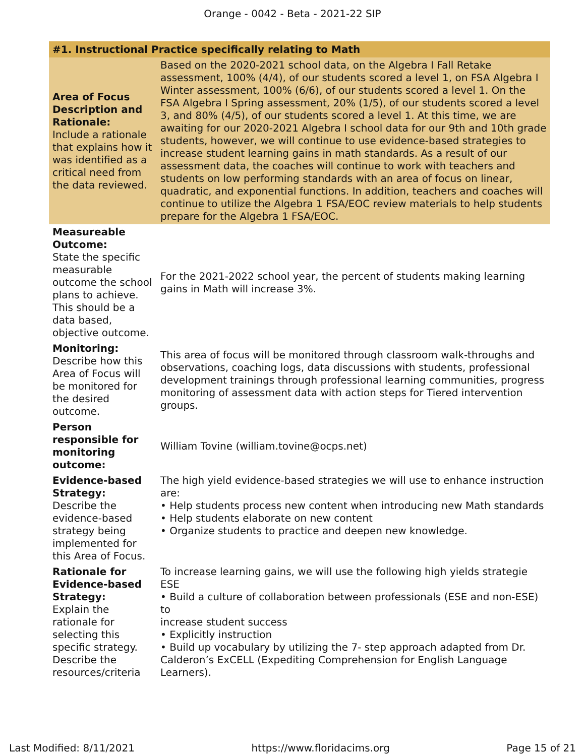Orange - 0042 - Beta - 2021-22 SIP
| #1. Instructional Practice specifically relating to Math | |
| --- | --- |
| Area of Focus Description and Rationale: Include a rationale that explains how it was identified as a critical need from the data reviewed. | Based on the 2020-2021 school data, on the Algebra I Fall Retake assessment, 100% (4/4), of our students scored a level 1, on FSA Algebra I Winter assessment, 100% (6/6), of our students scored a level 1. On the FSA Algebra I Spring assessment, 20% (1/5), of our students scored a level 3, and 80% (4/5), of our students scored a level 1. At this time, we are awaiting for our 2020-2021 Algebra I school data for our 9th and 10th grade students, however, we will continue to use evidence-based strategies to increase student learning gains in math standards. As a result of our assessment data, the coaches will continue to work with teachers and students on low performing standards with an area of focus on linear, quadratic, and exponential functions. In addition, teachers and coaches will continue to utilize the Algebra 1 FSA/EOC review materials to help students prepare for the Algebra 1 FSA/EOC. |
| Measureable Outcome: State the specific measurable outcome the school plans to achieve. This should be a data based, objective outcome. | For the 2021-2022 school year, the percent of students making learning gains in Math will increase 3%. |
| Monitoring: Describe how this Area of Focus will be monitored for the desired outcome. | This area of focus will be monitored through classroom walk-throughs and observations, coaching logs, data discussions with students, professional development trainings through professional learning communities, progress monitoring of assessment data with action steps for Tiered intervention groups. |
| Person responsible for monitoring outcome: | William Tovine (william.tovine@ocps.net) |
| Evidence-based Strategy: Describe the evidence-based strategy being implemented for this Area of Focus. | The high yield evidence-based strategies we will use to enhance instruction are: • Help students process new content when introducing new Math standards • Help students elaborate on new content • Organize students to practice and deepen new knowledge. |
| Rationale for Evidence-based Strategy: Explain the rationale for selecting this specific strategy. Describe the resources/criteria | To increase learning gains, we will use the following high yields strategie ESE • Build a culture of collaboration between professionals (ESE and non-ESE) to increase student success • Explicitly instruction • Build up vocabulary by utilizing the 7- step approach adapted from Dr. Calderon’s ExCELL (Expediting Comprehension for English Language Learners). |
Last Modified: 8/11/2021 https://www.floridacims.org Page 15 of 21